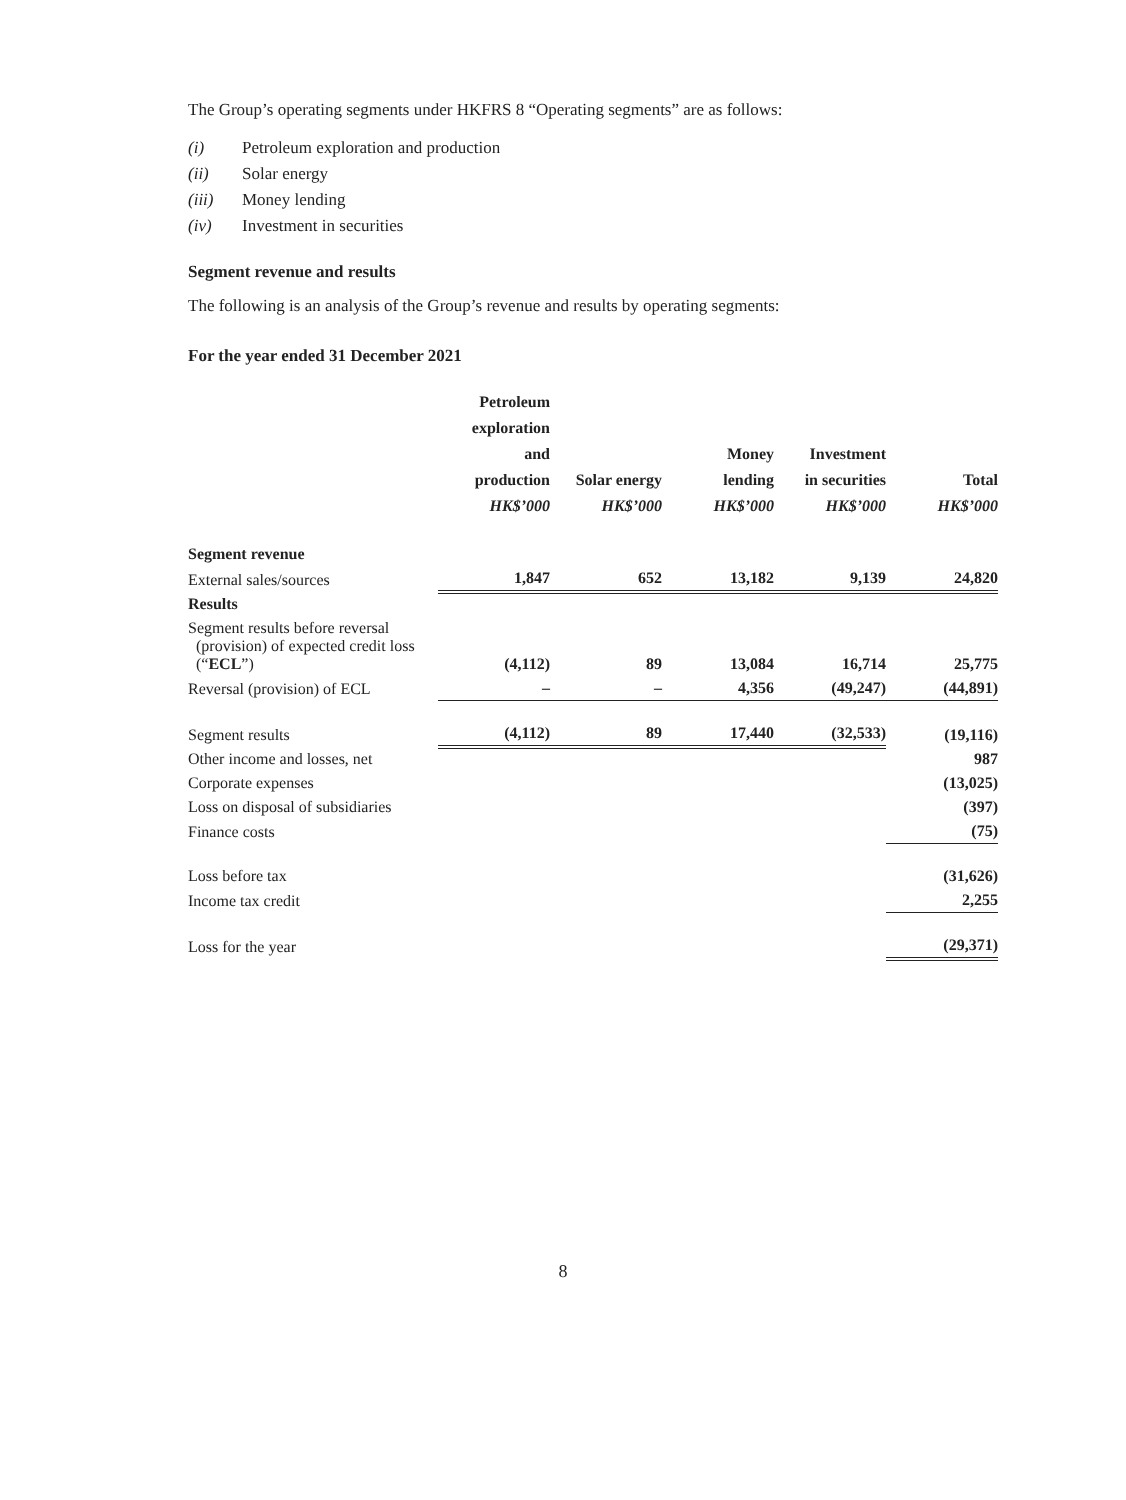The Group’s operating segments under HKFRS 8 “Operating segments” are as follows:
(i) Petroleum exploration and production
(ii) Solar energy
(iii) Money lending
(iv) Investment in securities
Segment revenue and results
The following is an analysis of the Group’s revenue and results by operating segments:
For the year ended 31 December 2021
| | Petroleum exploration and production HK$’000 | Solar energy HK$’000 | Money lending HK$’000 | Investment in securities HK$’000 | Total HK$’000 |
| --- | --- | --- | --- | --- | --- |
| Segment revenue | | | | | |
| External sales/sources | 1,847 | 652 | 13,182 | 9,139 | 24,820 |
| Results | | | | | |
| Segment results before reversal (provision) of expected credit loss (“ ECL ”) | (4,112) | 89 | 13,084 | 16,714 | 25,775 |
| Reversal (provision) of ECL | – | – | 4,356 | (49,247) | (44,891) |
| Segment results | (4,112) | 89 | 17,440 | (32,533) | (19,116) |
| Other income and losses, net | | | | | 987 |
| Corporate expenses | | | | | (13,025) |
| Loss on disposal of subsidiaries | | | | | (397) |
| Finance costs | | | | | (75) |
| Loss before tax | | | | | (31,626) |
| Income tax credit | | | | | 2,255 |
| Loss for the year | | | | | (29,371) |
8